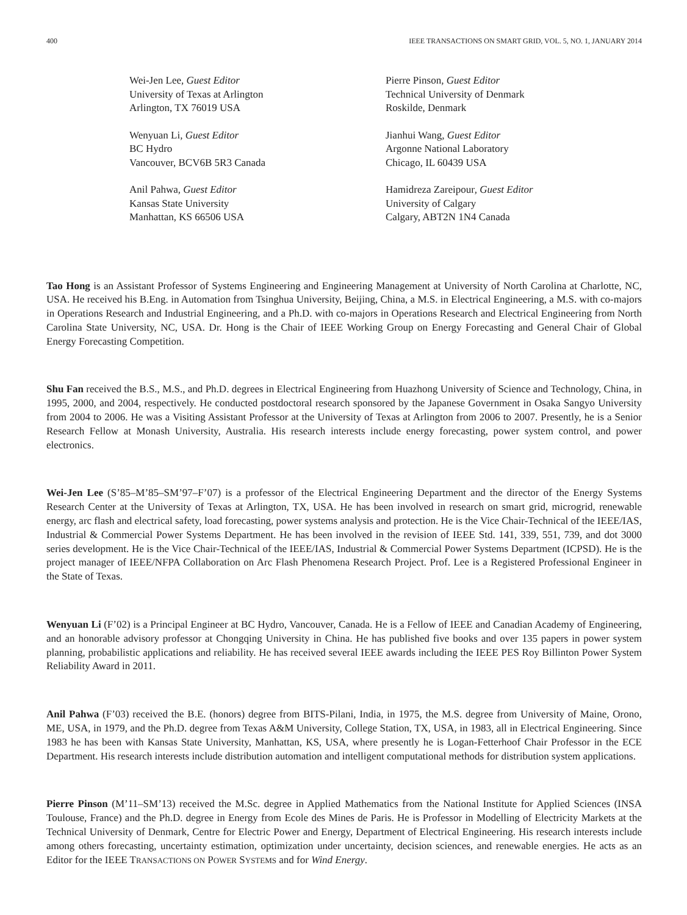400 IEEE TRANSACTIONS ON SMART GRID, VOL. 5, NO. 1, JANUARY 2014
Wei-Jen Lee, Guest Editor
University of Texas at Arlington
Arlington, TX 76019 USA
Wenyuan Li, Guest Editor
BC Hydro
Vancouver, BCV6B 5R3 Canada
Anil Pahwa, Guest Editor
Kansas State University
Manhattan, KS 66506 USA
Pierre Pinson, Guest Editor
Technical University of Denmark
Roskilde, Denmark
Jianhui Wang, Guest Editor
Argonne National Laboratory
Chicago, IL 60439 USA
Hamidreza Zareipour, Guest Editor
University of Calgary
Calgary, ABT2N 1N4 Canada
Tao Hong is an Assistant Professor of Systems Engineering and Engineering Management at University of North Carolina at Charlotte, NC, USA. He received his B.Eng. in Automation from Tsinghua University, Beijing, China, a M.S. in Electrical Engineering, a M.S. with co-majors in Operations Research and Industrial Engineering, and a Ph.D. with co-majors in Operations Research and Electrical Engineering from North Carolina State University, NC, USA. Dr. Hong is the Chair of IEEE Working Group on Energy Forecasting and General Chair of Global Energy Forecasting Competition.
Shu Fan received the B.S., M.S., and Ph.D. degrees in Electrical Engineering from Huazhong University of Science and Technology, China, in 1995, 2000, and 2004, respectively. He conducted postdoctoral research sponsored by the Japanese Government in Osaka Sangyo University from 2004 to 2006. He was a Visiting Assistant Professor at the University of Texas at Arlington from 2006 to 2007. Presently, he is a Senior Research Fellow at Monash University, Australia. His research interests include energy forecasting, power system control, and power electronics.
Wei-Jen Lee (S’85–M’85–SM’97–F’07) is a professor of the Electrical Engineering Department and the director of the Energy Systems Research Center at the University of Texas at Arlington, TX, USA. He has been involved in research on smart grid, microgrid, renewable energy, arc flash and electrical safety, load forecasting, power systems analysis and protection. He is the Vice Chair-Technical of the IEEE/IAS, Industrial & Commercial Power Systems Department. He has been involved in the revision of IEEE Std. 141, 339, 551, 739, and dot 3000 series development. He is the Vice Chair-Technical of the IEEE/IAS, Industrial & Commercial Power Systems Department (ICPSD). He is the project manager of IEEE/NFPA Collaboration on Arc Flash Phenomena Research Project. Prof. Lee is a Registered Professional Engineer in the State of Texas.
Wenyuan Li (F’02) is a Principal Engineer at BC Hydro, Vancouver, Canada. He is a Fellow of IEEE and Canadian Academy of Engineering, and an honorable advisory professor at Chongqing University in China. He has published five books and over 135 papers in power system planning, probabilistic applications and reliability. He has received several IEEE awards including the IEEE PES Roy Billinton Power System Reliability Award in 2011.
Anil Pahwa (F’03) received the B.E. (honors) degree from BITS-Pilani, India, in 1975, the M.S. degree from University of Maine, Orono, ME, USA, in 1979, and the Ph.D. degree from Texas A&M University, College Station, TX, USA, in 1983, all in Electrical Engineering. Since 1983 he has been with Kansas State University, Manhattan, KS, USA, where presently he is Logan-Fetterhoof Chair Professor in the ECE Department. His research interests include distribution automation and intelligent computational methods for distribution system applications.
Pierre Pinson (M’11–SM’13) received the M.Sc. degree in Applied Mathematics from the National Institute for Applied Sciences (INSA Toulouse, France) and the Ph.D. degree in Energy from Ecole des Mines de Paris. He is Professor in Modelling of Electricity Markets at the Technical University of Denmark, Centre for Electric Power and Energy, Department of Electrical Engineering. His research interests include among others forecasting, uncertainty estimation, optimization under uncertainty, decision sciences, and renewable energies. He acts as an Editor for the IEEE TRANSACTIONS ON POWER SYSTEMS and for Wind Energy.